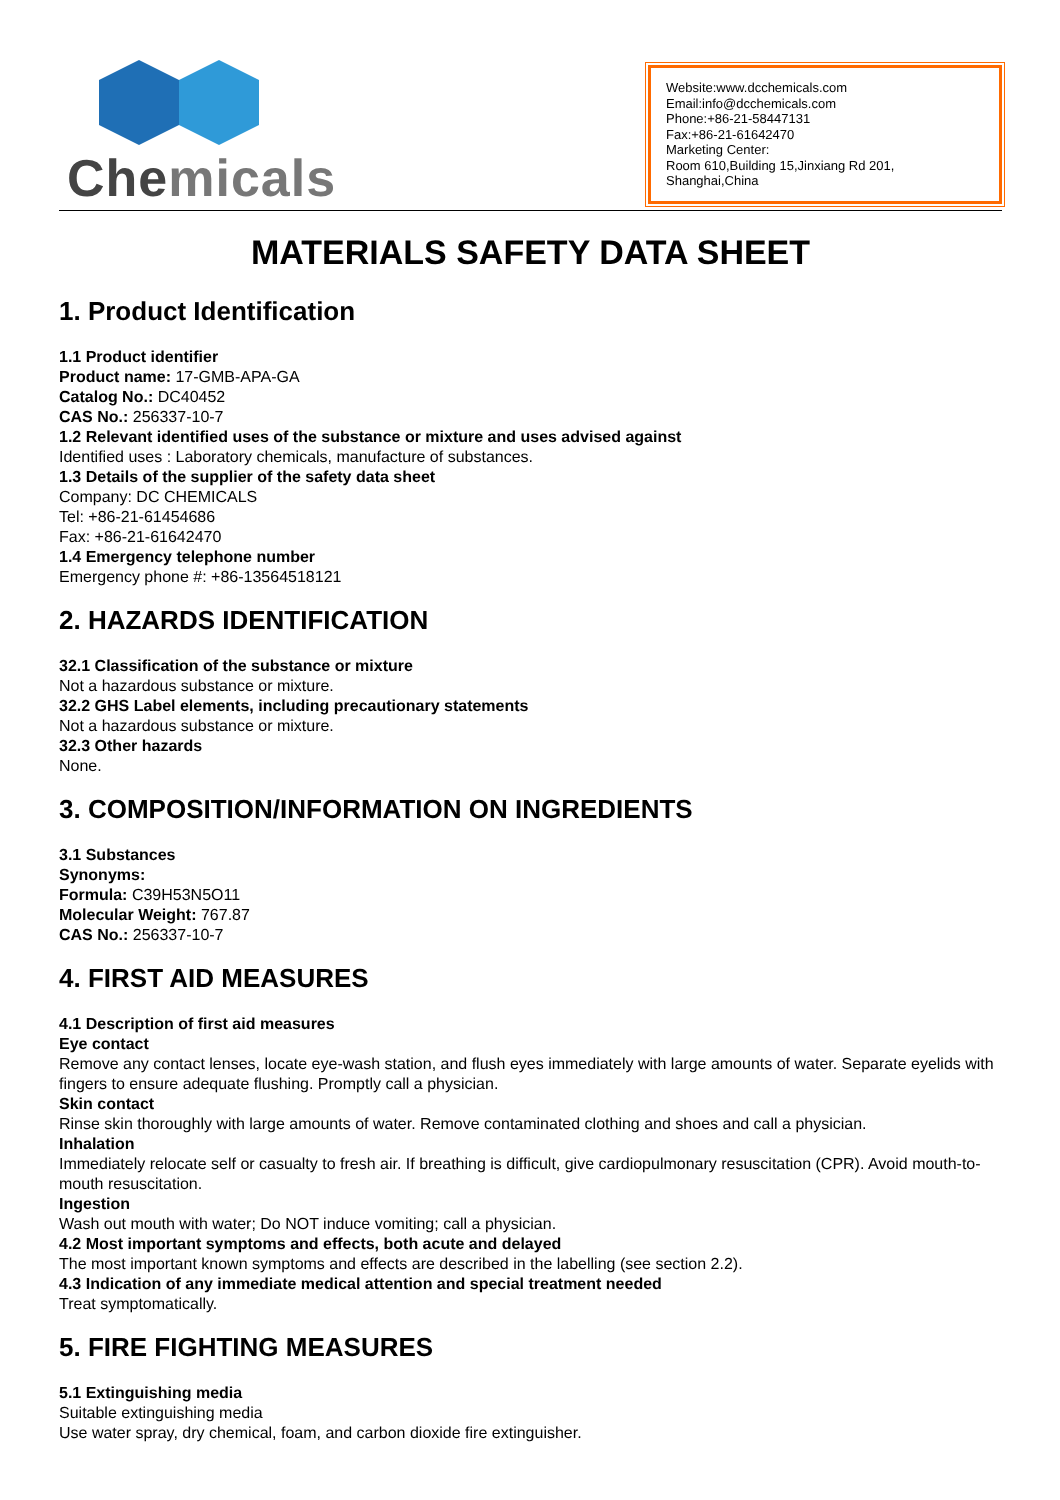Chemicals
Website:www.dcchemicals.com
Email:info@dcchemicals.com
Phone:+86-21-58447131
Fax:+86-21-61642470
Marketing Center:
Room 610,Building 15,Jinxiang Rd 201, Shanghai,China
MATERIALS SAFETY DATA SHEET
1. Product Identification
1.1 Product identifier
Product name: 17-GMB-APA-GA
Catalog No.: DC40452
CAS No.: 256337-10-7
1.2 Relevant identified uses of the substance or mixture and uses advised against
Identified uses : Laboratory chemicals, manufacture of substances.
1.3 Details of the supplier of the safety data sheet
Company: DC CHEMICALS
Tel: +86-21-61454686
Fax: +86-21-61642470
1.4 Emergency telephone number
Emergency phone #: +86-13564518121
2. HAZARDS IDENTIFICATION
32.1 Classification of the substance or mixture
Not a hazardous substance or mixture.
32.2 GHS Label elements, including precautionary statements
Not a hazardous substance or mixture.
32.3 Other hazards
None.
3. COMPOSITION/INFORMATION ON INGREDIENTS
3.1 Substances
Synonyms:
Formula: C39H53N5O11
Molecular Weight: 767.87
CAS No.: 256337-10-7
4. FIRST AID MEASURES
4.1 Description of first aid measures
Eye contact
Remove any contact lenses, locate eye-wash station, and flush eyes immediately with large amounts of water. Separate eyelids with fingers to ensure adequate flushing. Promptly call a physician.
Skin contact
Rinse skin thoroughly with large amounts of water. Remove contaminated clothing and shoes and call a physician.
Inhalation
Immediately relocate self or casualty to fresh air. If breathing is difficult, give cardiopulmonary resuscitation (CPR). Avoid mouth-to-mouth resuscitation.
Ingestion
Wash out mouth with water; Do NOT induce vomiting; call a physician.
4.2 Most important symptoms and effects, both acute and delayed
The most important known symptoms and effects are described in the labelling (see section 2.2).
4.3 Indication of any immediate medical attention and special treatment needed
Treat symptomatically.
5. FIRE FIGHTING MEASURES
5.1 Extinguishing media
Suitable extinguishing media
Use water spray, dry chemical, foam, and carbon dioxide fire extinguisher.